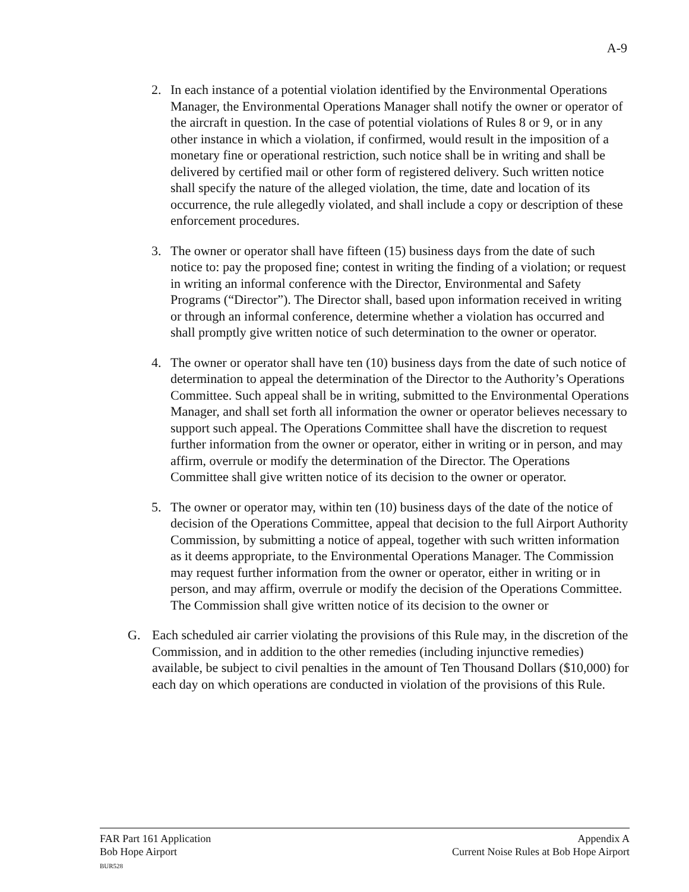A-9
2. In each instance of a potential violation identified by the Environmental Operations Manager, the Environmental Operations Manager shall notify the owner or operator of the aircraft in question. In the case of potential violations of Rules 8 or 9, or in any other instance in which a violation, if confirmed, would result in the imposition of a monetary fine or operational restriction, such notice shall be in writing and shall be delivered by certified mail or other form of registered delivery. Such written notice shall specify the nature of the alleged violation, the time, date and location of its occurrence, the rule allegedly violated, and shall include a copy or description of these enforcement procedures.
3. The owner or operator shall have fifteen (15) business days from the date of such notice to: pay the proposed fine; contest in writing the finding of a violation; or request in writing an informal conference with the Director, Environmental and Safety Programs (“Director”). The Director shall, based upon information received in writing or through an informal conference, determine whether a violation has occurred and shall promptly give written notice of such determination to the owner or operator.
4. The owner or operator shall have ten (10) business days from the date of such notice of determination to appeal the determination of the Director to the Authority’s Operations Committee. Such appeal shall be in writing, submitted to the Environmental Operations Manager, and shall set forth all information the owner or operator believes necessary to support such appeal. The Operations Committee shall have the discretion to request further information from the owner or operator, either in writing or in person, and may affirm, overrule or modify the determination of the Director. The Operations Committee shall give written notice of its decision to the owner or operator.
5. The owner or operator may, within ten (10) business days of the date of the notice of decision of the Operations Committee, appeal that decision to the full Airport Authority Commission, by submitting a notice of appeal, together with such written information as it deems appropriate, to the Environmental Operations Manager. The Commission may request further information from the owner or operator, either in writing or in person, and may affirm, overrule or modify the decision of the Operations Committee. The Commission shall give written notice of its decision to the owner or
G. Each scheduled air carrier violating the provisions of this Rule may, in the discretion of the Commission, and in addition to the other remedies (including injunctive remedies) available, be subject to civil penalties in the amount of Ten Thousand Dollars ($10,000) for each day on which operations are conducted in violation of the provisions of this Rule.
FAR Part 161 Application
Bob Hope Airport
BUR528
Appendix A
Current Noise Rules at Bob Hope Airport